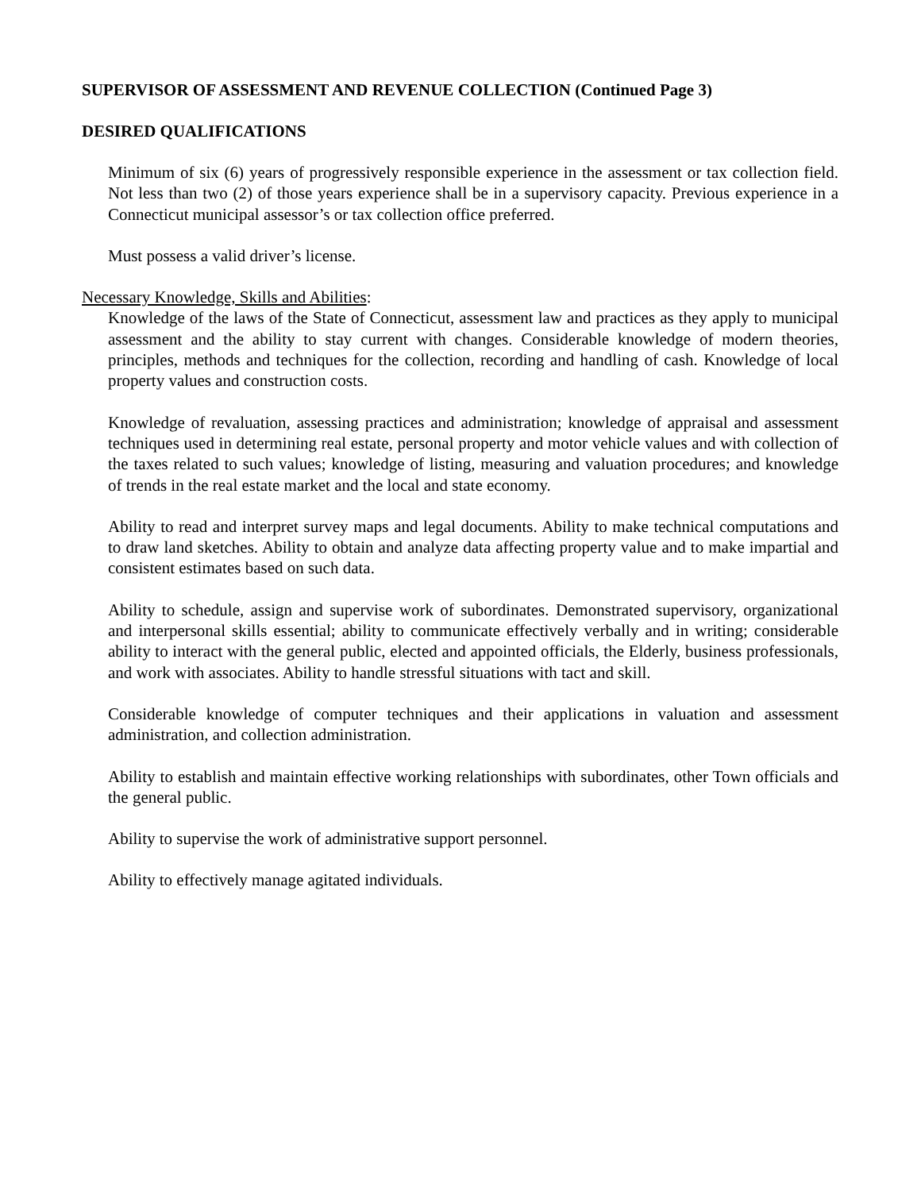SUPERVISOR OF ASSESSMENT AND REVENUE COLLECTION (Continued Page 3)
DESIRED QUALIFICATIONS
Minimum of six (6) years of progressively responsible experience in the assessment or tax collection field. Not less than two (2) of those years experience shall be in a supervisory capacity. Previous experience in a Connecticut municipal assessor’s or tax collection office preferred.
Must possess a valid driver’s license.
Necessary Knowledge, Skills and Abilities:
Knowledge of the laws of the State of Connecticut, assessment law and practices as they apply to municipal assessment and the ability to stay current with changes. Considerable knowledge of modern theories, principles, methods and techniques for the collection, recording and handling of cash. Knowledge of local property values and construction costs.
Knowledge of revaluation, assessing practices and administration; knowledge of appraisal and assessment techniques used in determining real estate, personal property and motor vehicle values and with collection of the taxes related to such values; knowledge of listing, measuring and valuation procedures; and knowledge of trends in the real estate market and the local and state economy.
Ability to read and interpret survey maps and legal documents. Ability to make technical computations and to draw land sketches. Ability to obtain and analyze data affecting property value and to make impartial and consistent estimates based on such data.
Ability to schedule, assign and supervise work of subordinates. Demonstrated supervisory, organizational and interpersonal skills essential; ability to communicate effectively verbally and in writing; considerable ability to interact with the general public, elected and appointed officials, the Elderly, business professionals, and work with associates. Ability to handle stressful situations with tact and skill.
Considerable knowledge of computer techniques and their applications in valuation and assessment administration, and collection administration.
Ability to establish and maintain effective working relationships with subordinates, other Town officials and the general public.
Ability to supervise the work of administrative support personnel.
Ability to effectively manage agitated individuals.